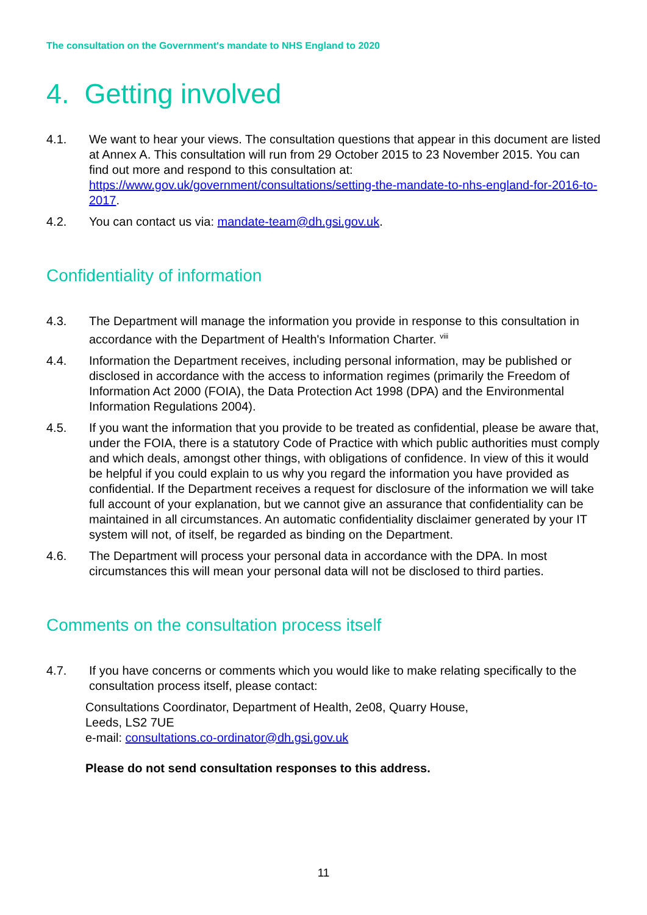The consultation on the Government's mandate to NHS England to 2020
4. Getting involved
4.1. We want to hear your views. The consultation questions that appear in this document are listed at Annex A. This consultation will run from 29 October 2015 to 23 November 2015. You can find out more and respond to this consultation at: https://www.gov.uk/government/consultations/setting-the-mandate-to-nhs-england-for-2016-to-2017.
4.2. You can contact us via: mandate-team@dh.gsi.gov.uk.
Confidentiality of information
4.3. The Department will manage the information you provide in response to this consultation in accordance with the Department of Health's Information Charter. <sup>viii</sup>
4.4. Information the Department receives, including personal information, may be published or disclosed in accordance with the access to information regimes (primarily the Freedom of Information Act 2000 (FOIA), the Data Protection Act 1998 (DPA) and the Environmental Information Regulations 2004).
4.5. If you want the information that you provide to be treated as confidential, please be aware that, under the FOIA, there is a statutory Code of Practice with which public authorities must comply and which deals, amongst other things, with obligations of confidence. In view of this it would be helpful if you could explain to us why you regard the information you have provided as confidential. If the Department receives a request for disclosure of the information we will take full account of your explanation, but we cannot give an assurance that confidentiality can be maintained in all circumstances. An automatic confidentiality disclaimer generated by your IT system will not, of itself, be regarded as binding on the Department.
4.6. The Department will process your personal data in accordance with the DPA. In most circumstances this will mean your personal data will not be disclosed to third parties.
Comments on the consultation process itself
4.7. If you have concerns or comments which you would like to make relating specifically to the consultation process itself, please contact:
Consultations Coordinator, Department of Health, 2e08, Quarry House,
Leeds, LS2 7UE
e-mail: consultations.co-ordinator@dh.gsi.gov.uk
Please do not send consultation responses to this address.
11